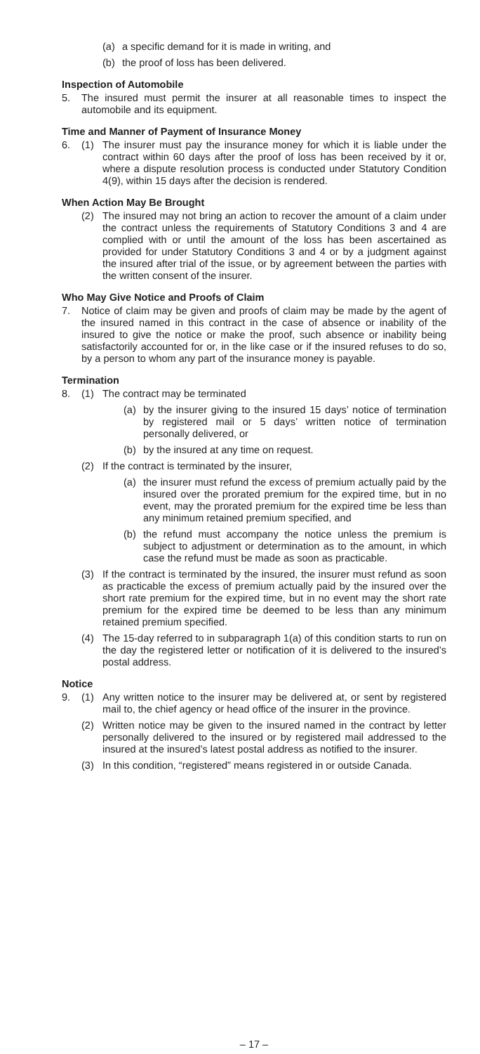(a) a specific demand for it is made in writing, and
(b) the proof of loss has been delivered.
Inspection of Automobile
5. The insured must permit the insurer at all reasonable times to inspect the automobile and its equipment.
Time and Manner of Payment of Insurance Money
6. (1) The insurer must pay the insurance money for which it is liable under the contract within 60 days after the proof of loss has been received by it or, where a dispute resolution process is conducted under Statutory Condition 4(9), within 15 days after the decision is rendered.
When Action May Be Brought
(2) The insured may not bring an action to recover the amount of a claim under the contract unless the requirements of Statutory Conditions 3 and 4 are complied with or until the amount of the loss has been ascertained as provided for under Statutory Conditions 3 and 4 or by a judgment against the insured after trial of the issue, or by agreement between the parties with the written consent of the insurer.
Who May Give Notice and Proofs of Claim
7. Notice of claim may be given and proofs of claim may be made by the agent of the insured named in this contract in the case of absence or inability of the insured to give the notice or make the proof, such absence or inability being satisfactorily accounted for or, in the like case or if the insured refuses to do so, by a person to whom any part of the insurance money is payable.
Termination
8. (1) The contract may be terminated
(a) by the insurer giving to the insured 15 days’ notice of termination by registered mail or 5 days’ written notice of termination personally delivered, or
(b) by the insured at any time on request.
(2) If the contract is terminated by the insurer,
(a) the insurer must refund the excess of premium actually paid by the insured over the prorated premium for the expired time, but in no event, may the prorated premium for the expired time be less than any minimum retained premium specified, and
(b) the refund must accompany the notice unless the premium is subject to adjustment or determination as to the amount, in which case the refund must be made as soon as practicable.
(3) If the contract is terminated by the insured, the insurer must refund as soon as practicable the excess of premium actually paid by the insured over the short rate premium for the expired time, but in no event may the short rate premium for the expired time be deemed to be less than any minimum retained premium specified.
(4) The 15-day referred to in subparagraph 1(a) of this condition starts to run on the day the registered letter or notification of it is delivered to the insured’s postal address.
Notice
9. (1) Any written notice to the insurer may be delivered at, or sent by registered mail to, the chief agency or head office of the insurer in the province.
(2) Written notice may be given to the insured named in the contract by letter personally delivered to the insured or by registered mail addressed to the insured at the insured’s latest postal address as notified to the insurer.
(3) In this condition, “registered” means registered in or outside Canada.
– 17 –